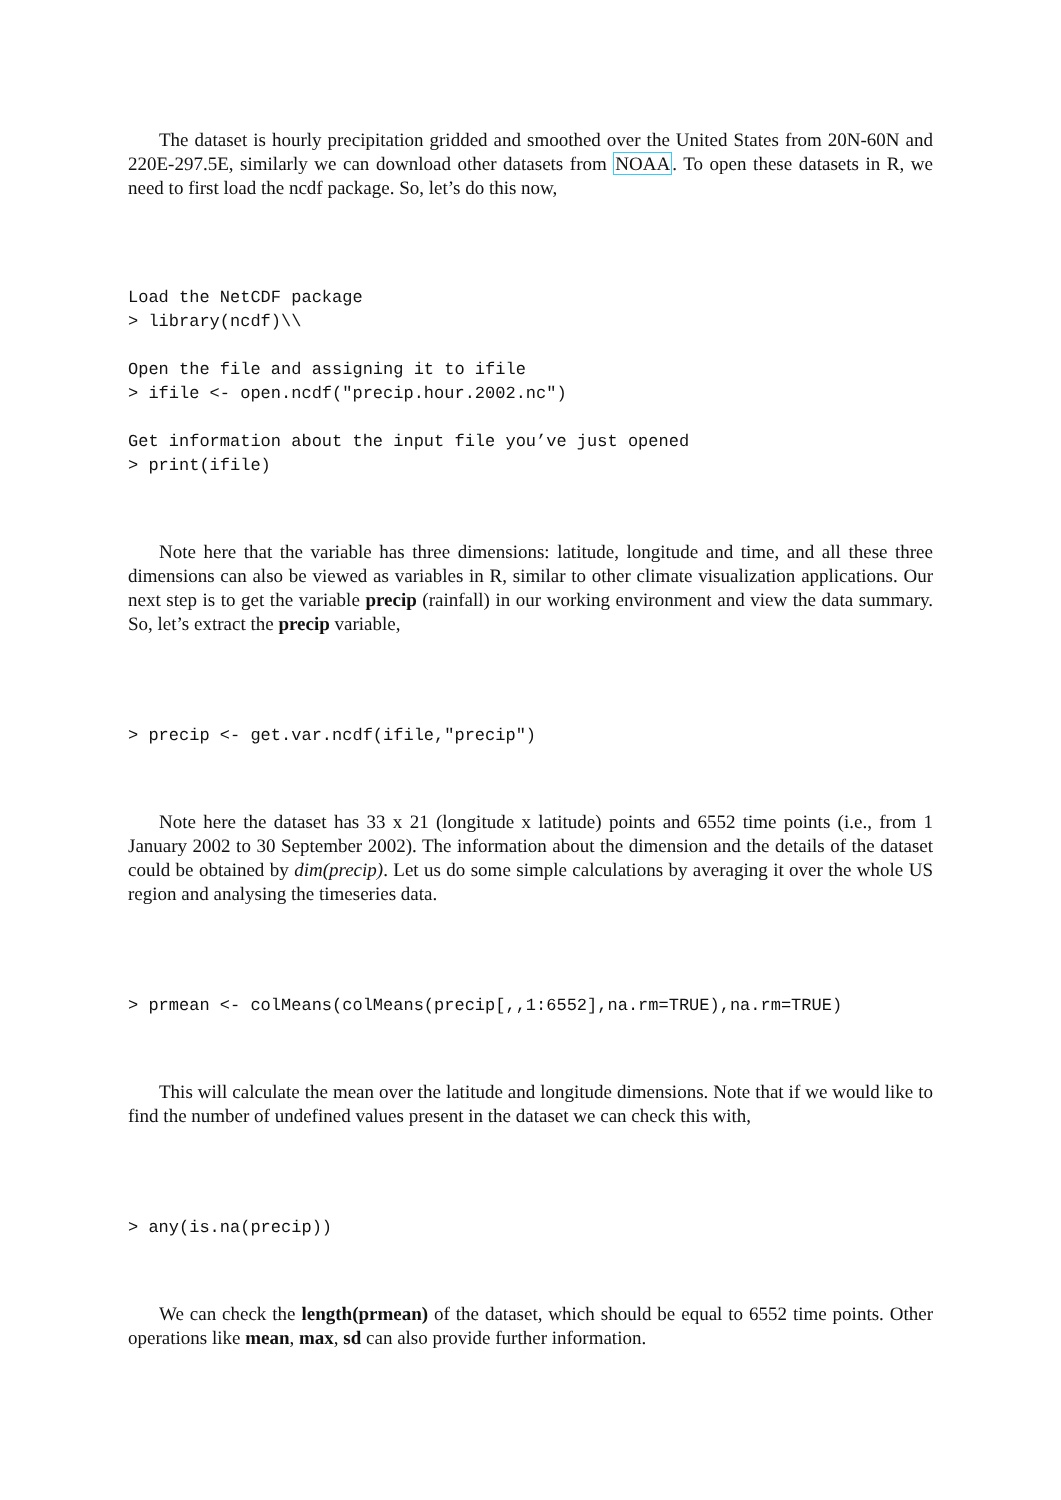The dataset is hourly precipitation gridded and smoothed over the United States from 20N-60N and 220E-297.5E, similarly we can download other datasets from NOAA. To open these datasets in R, we need to first load the ncdf package. So, let’s do this now,
Load the NetCDF package
> library(ncdf)\\

Open the file and assigning it to ifile
> ifile <- open.ncdf("precip.hour.2002.nc")

Get information about the input file you’ve just opened
> print(ifile)
Note here that the variable has three dimensions: latitude, longitude and time, and all these three dimensions can also be viewed as variables in R, similar to other climate visualization applications. Our next step is to get the variable precip (rainfall) in our working environment and view the data summary. So, let’s extract the precip variable,
> precip <- get.var.ncdf(ifile,"precip")
Note here the dataset has 33 x 21 (longitude x latitude) points and 6552 time points (i.e., from 1 January 2002 to 30 September 2002). The information about the dimension and the details of the dataset could be obtained by dim(precip). Let us do some simple calculations by averaging it over the whole US region and analysing the timeseries data.
> prmean <- colMeans(colMeans(precip[,,1:6552],na.rm=TRUE),na.rm=TRUE)
This will calculate the mean over the latitude and longitude dimensions. Note that if we would like to find the number of undefined values present in the dataset we can check this with,
> any(is.na(precip))
We can check the length(prmean) of the dataset, which should be equal to 6552 time points. Other operations like mean, max, sd can also provide further information.